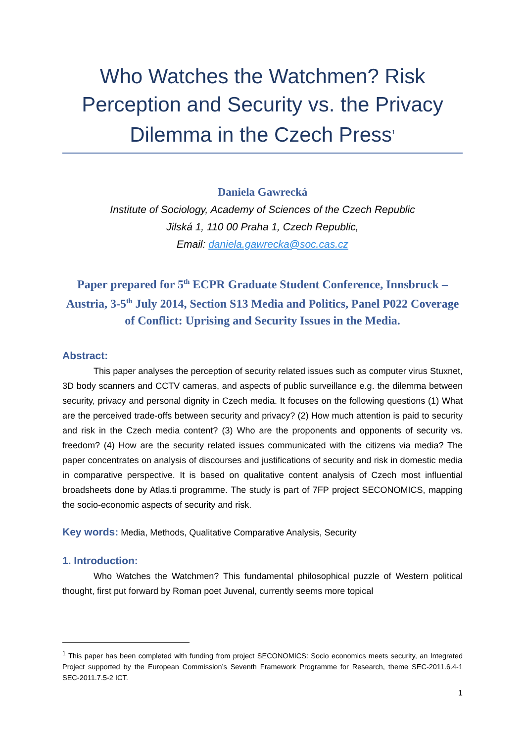Who Watches the Watchmen? Risk Perception and Security vs. the Privacy Dilemma in the Czech Press<sup>1</sup>
Daniela Gawrecká
Institute of Sociology, Academy of Sciences of the Czech Republic
Jilská 1, 110 00 Praha 1, Czech Republic,
Email: daniela.gawrecka@soc.cas.cz
Paper prepared for 5<sup>th</sup> ECPR Graduate Student Conference, Innsbruck – Austria, 3-5<sup>th</sup> July 2014, Section S13 Media and Politics, Panel P022 Coverage of Conflict: Uprising and Security Issues in the Media.
Abstract:
This paper analyses the perception of security related issues such as computer virus Stuxnet, 3D body scanners and CCTV cameras, and aspects of public surveillance e.g. the dilemma between security, privacy and personal dignity in Czech media. It focuses on the following questions (1) What are the perceived trade-offs between security and privacy? (2) How much attention is paid to security and risk in the Czech media content? (3) Who are the proponents and opponents of security vs. freedom? (4) How are the security related issues communicated with the citizens via media? The paper concentrates on analysis of discourses and justifications of security and risk in domestic media in comparative perspective. It is based on qualitative content analysis of Czech most influential broadsheets done by Atlas.ti programme. The study is part of 7FP project SECONOMICS, mapping the socio-economic aspects of security and risk.
Key words: Media, Methods, Qualitative Comparative Analysis, Security
1. Introduction:
Who Watches the Watchmen? This fundamental philosophical puzzle of Western political thought, first put forward by Roman poet Juvenal, currently seems more topical
<sup>1</sup> This paper has been completed with funding from project SECONOMICS: Socio economics meets security, an Integrated Project supported by the European Commission’s Seventh Framework Programme for Research, theme SEC-2011.6.4-1 SEC-2011.7.5-2 ICT.
1